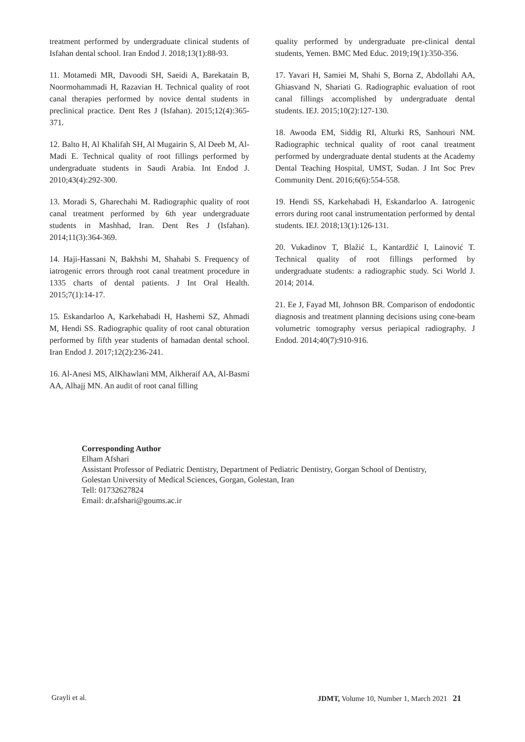treatment performed by undergraduate clinical students of Isfahan dental school. Iran Endod J. 2018;13(1):88-93.
11. Motamedi MR, Davoodi SH, Saeidi A, Barekatain B, Noormohammadi H, Razavian H. Technical quality of root canal therapies performed by novice dental students in preclinical practice. Dent Res J (Isfahan). 2015;12(4):365-371.
12. Balto H, Al Khalifah SH, Al Mugairin S, Al Deeb M, Al-Madi E. Technical quality of root fillings performed by undergraduate students in Saudi Arabia. Int Endod J. 2010;43(4):292-300.
13. Moradi S, Gharechahi M. Radiographic quality of root canal treatment performed by 6th year undergraduate students in Mashhad, Iran. Dent Res J (Isfahan). 2014;11(3):364-369.
14. Haji-Hassani N, Bakhshi M, Shahabi S. Frequency of iatrogenic errors through root canal treatment procedure in 1335 charts of dental patients. J Int Oral Health. 2015;7(1):14-17.
15. Eskandarloo A, Karkehabadi H, Hashemi SZ, Ahmadi M, Hendi SS. Radiographic quality of root canal obturation performed by fifth year students of hamadan dental school. Iran Endod J. 2017;12(2):236-241.
16. Al-Anesi MS, AlKhawlani MM, Alkheraif AA, Al-Basmi AA, Alhajj MN. An audit of root canal filling
quality performed by undergraduate pre-clinical dental students, Yemen. BMC Med Educ. 2019;19(1):350-356.
17. Yavari H, Samiei M, Shahi S, Borna Z, Abdollahi AA, Ghiasvand N, Shariati G. Radiographic evaluation of root canal fillings accomplished by undergraduate dental students. IEJ. 2015;10(2):127-130.
18. Awooda EM, Siddig RI, Alturki RS, Sanhouri NM. Radiographic technical quality of root canal treatment performed by undergraduate dental students at the Academy Dental Teaching Hospital, UMST, Sudan. J Int Soc Prev Community Dent. 2016;6(6):554-558.
19. Hendi SS, Karkehabadi H, Eskandarloo A. Iatrogenic errors during root canal instrumentation performed by dental students. IEJ. 2018;13(1):126-131.
20. Vukadinov T, Blažić L, Kantardžić I, Lainović T. Technical quality of root fillings performed by undergraduate students: a radiographic study. Sci World J. 2014; 2014.
21. Ee J, Fayad MI, Johnson BR. Comparison of endodontic diagnosis and treatment planning decisions using cone-beam volumetric tomography versus periapical radiography. J Endod. 2014;40(7):910-916.
Corresponding Author
Elham Afshari
Assistant Professor of Pediatric Dentistry, Department of Pediatric Dentistry, Gorgan School of Dentistry,
Golestan University of Medical Sciences, Gorgan, Golestan, Iran
Tell: 01732627824
Email: dr.afshari@goums.ac.ir
Grayli et al. JDMT, Volume 10, Number 1, March 2021 21